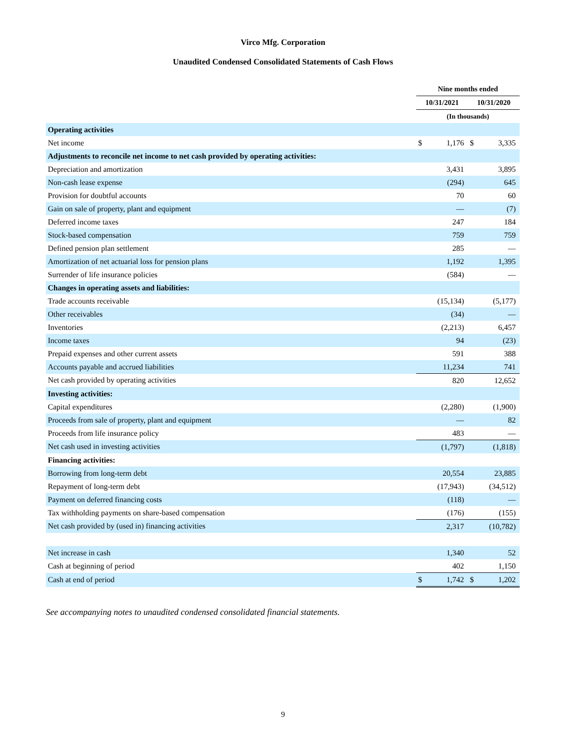Virco Mfg. Corporation
Unaudited Condensed Consolidated Statements of Cash Flows
| | Nine months ended | | | |
| --- | --- | --- | --- | --- |
| | 10/31/2021 | | 10/31/2020 | |
| | (In thousands) | | | |
| Operating activities | | | | |
| Net income | $ | 1,176 | $ | 3,335 |
| Adjustments to reconcile net income to net cash provided by operating activities: | | | | |
| Depreciation and amortization | | 3,431 | | 3,895 |
| Non-cash lease expense | | (294) | | 645 |
| Provision for doubtful accounts | | 70 | | 60 |
| Gain on sale of property, plant and equipment | | — | | (7) |
| Deferred income taxes | | 247 | | 184 |
| Stock-based compensation | | 759 | | 759 |
| Defined pension plan settlement | | 285 | | — |
| Amortization of net actuarial loss for pension plans | | 1,192 | | 1,395 |
| Surrender of life insurance policies | | (584) | | — |
| Changes in operating assets and liabilities: | | | | |
| Trade accounts receivable | | (15,134) | | (5,177) |
| Other receivables | | (34) | | — |
| Inventories | | (2,213) | | 6,457 |
| Income taxes | | 94 | | (23) |
| Prepaid expenses and other current assets | | 591 | | 388 |
| Accounts payable and accrued liabilities | | 11,234 | | 741 |
| Net cash provided by operating activities | | 820 | | 12,652 |
| Investing activities: | | | | |
| Capital expenditures | | (2,280) | | (1,900) |
| Proceeds from sale of property, plant and equipment | | — | | 82 |
| Proceeds from life insurance policy | | 483 | | — |
| Net cash used in investing activities | | (1,797) | | (1,818) |
| Financing activities: | | | | |
| Borrowing from long-term debt | | 20,554 | | 23,885 |
| Repayment of long-term debt | | (17,943) | | (34,512) |
| Payment on deferred financing costs | | (118) | | — |
| Tax withholding payments on share-based compensation | | (176) | | (155) |
| Net cash provided by (used in) financing activities | | 2,317 | | (10,782) |
| Net increase in cash | | 1,340 | | 52 |
| Cash at beginning of period | | 402 | | 1,150 |
| Cash at end of period | $ | 1,742 | $ | 1,202 |
See accompanying notes to unaudited condensed consolidated financial statements.
9